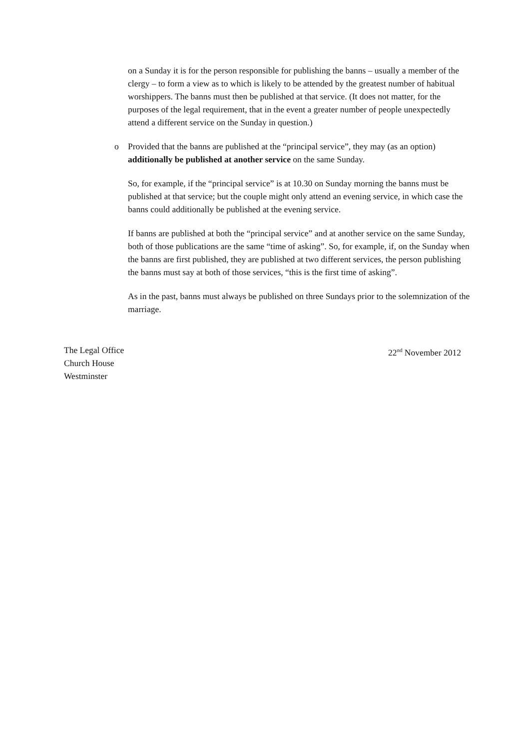on a Sunday it is for the person responsible for publishing the banns – usually a member of the clergy – to form a view as to which is likely to be attended by the greatest number of habitual worshippers. The banns must then be published at that service. (It does not matter, for the purposes of the legal requirement, that in the event a greater number of people unexpectedly attend a different service on the Sunday in question.)
o Provided that the banns are published at the “principal service”, they may (as an option) additionally be published at another service on the same Sunday.
So, for example, if the “principal service” is at 10.30 on Sunday morning the banns must be published at that service; but the couple might only attend an evening service, in which case the banns could additionally be published at the evening service.
If banns are published at both the “principal service” and at another service on the same Sunday, both of those publications are the same “time of asking”. So, for example, if, on the Sunday when the banns are first published, they are published at two different services, the person publishing the banns must say at both of those services, “this is the first time of asking”.
As in the past, banns must always be published on three Sundays prior to the solemnization of the marriage.
The Legal Office
Church House
Westminster
22<sup>nd</sup> November 2012